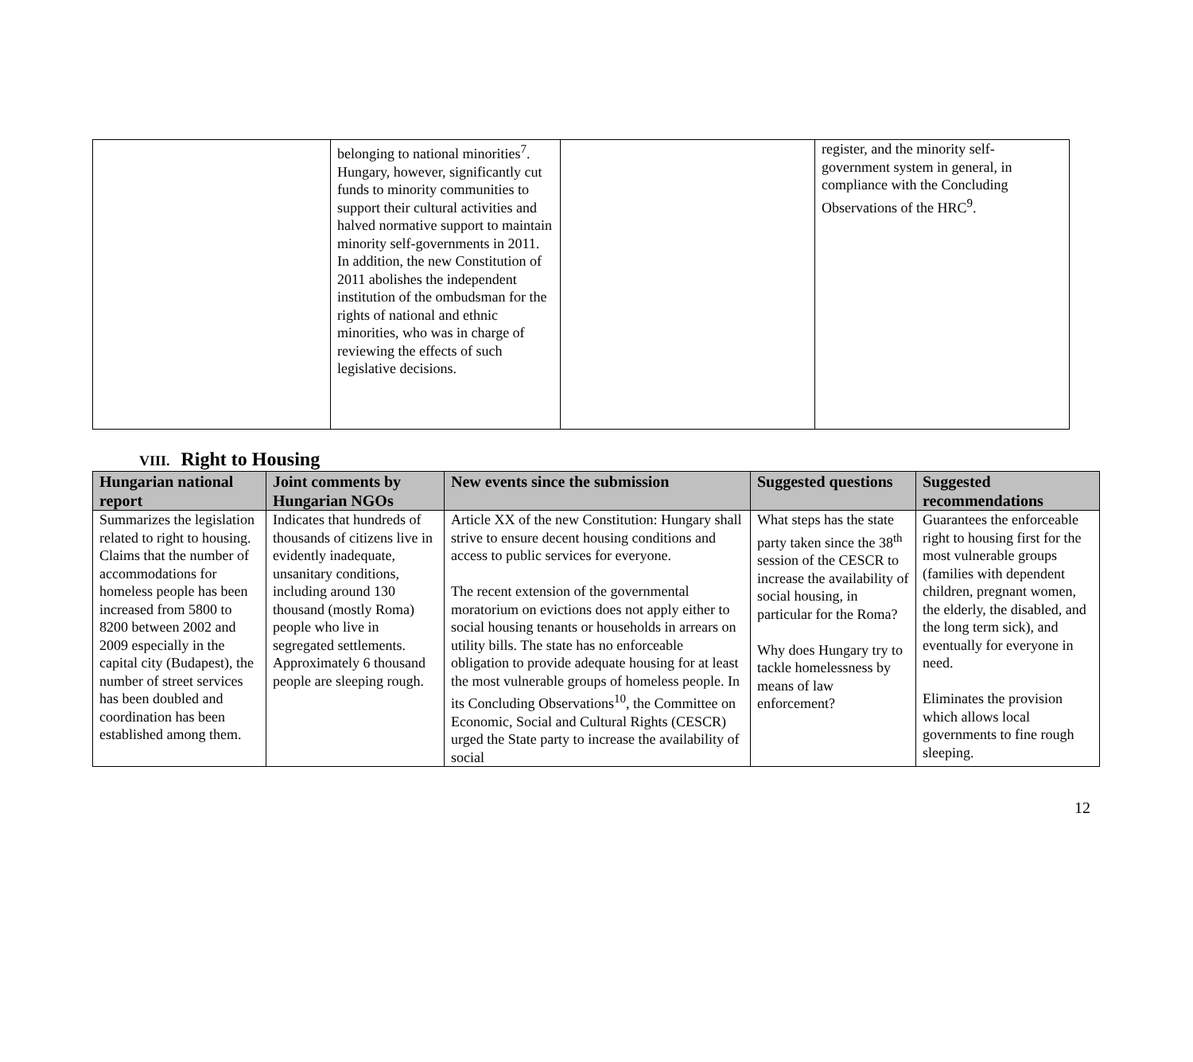| | belonging to national minorities<sup>7</sup>. Hungary, however, significantly cut funds to minority communities to support their cultural activities and halved normative support to maintain minority self-governments in 2011. In addition, the new Constitution of 2011 abolishes the independent institution of the ombudsman for the rights of national and ethnic minorities, who was in charge of reviewing the effects of such legislative decisions. | | register, and the minority self-government system in general, in compliance with the Concluding Observations of the HRC<sup>9</sup>. |
VIII. Right to Housing
| Hungarian national report | Joint comments by Hungarian NGOs | New events since the submission | Suggested questions | Suggested recommendations |
| --- | --- | --- | --- | --- |
| Summarizes the legislation related to right to housing. Claims that the number of accommodations for homeless people has been increased from 5800 to 8200 between 2002 and 2009 especially in the capital city (Budapest), the number of street services has been doubled and coordination has been established among them. | Indicates that hundreds of thousands of citizens live in evidently inadequate, unsanitary conditions, including around 130 thousand (mostly Roma) people who live in segregated settlements. Approximately 6 thousand people are sleeping rough. | Article XX of the new Constitution: Hungary shall strive to ensure decent housing conditions and access to public services for everyone. The recent extension of the governmental moratorium on evictions does not apply either to social housing tenants or households in arrears on utility bills. The state has no enforceable obligation to provide adequate housing for at least the most vulnerable groups of homeless people. In its Concluding Observations<sup>10</sup>, the Committee on Economic, Social and Cultural Rights (CESCR) urged the State party to increase the availability of social | What steps has the state party taken since the 38<sup>th</sup> session of the CESCR to increase the availability of social housing, in particular for the Roma? Why does Hungary try to tackle homelessness by means of law enforcement? | Guarantees the enforceable right to housing first for the most vulnerable groups (families with dependent children, pregnant women, the elderly, the disabled, and the long term sick), and eventually for everyone in need. Eliminates the provision which allows local governments to fine rough sleeping. |
12